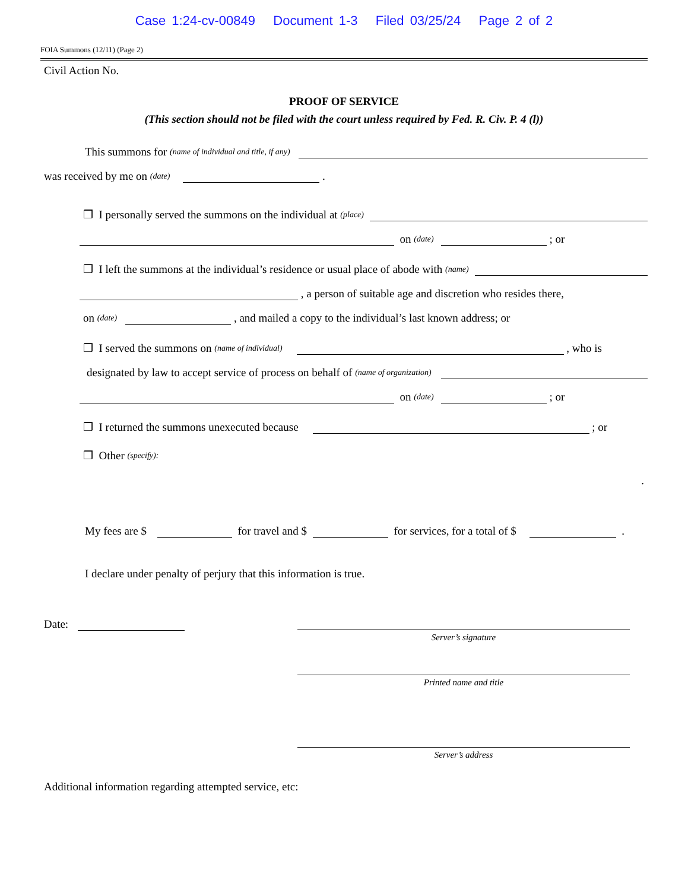Case 1:24-cv-00849 Document 1-3 Filed 03/25/24 Page 2 of 2
FOIA Summons (12/11) (Page 2)
Civil Action No.
PROOF OF SERVICE
(This section should not be filed with the court unless required by Fed. R. Civ. P. 4 (l))
This summons for (name of individual and title, if any)
was received by me on (date) .
❒ I personally served the summons on the individual at (place)
on (date) ; or
❒ I left the summons at the individual’s residence or usual place of abode with (name)
, a person of suitable age and discretion who resides there,
on (date) , and mailed a copy to the individual’s last known address; or
❒ I served the summons on (name of individual) , who is
designated by law to accept service of process on behalf of (name of organization)
on (date) ; or
❒ I returned the summons unexecuted because ; or
❒ Other (specify):
.
My fees are $ for travel and $ for services, for a total of $ .
I declare under penalty of perjury that this information is true.
Date:
Server’s signature
Printed name and title
Server’s address
Additional information regarding attempted service, etc: